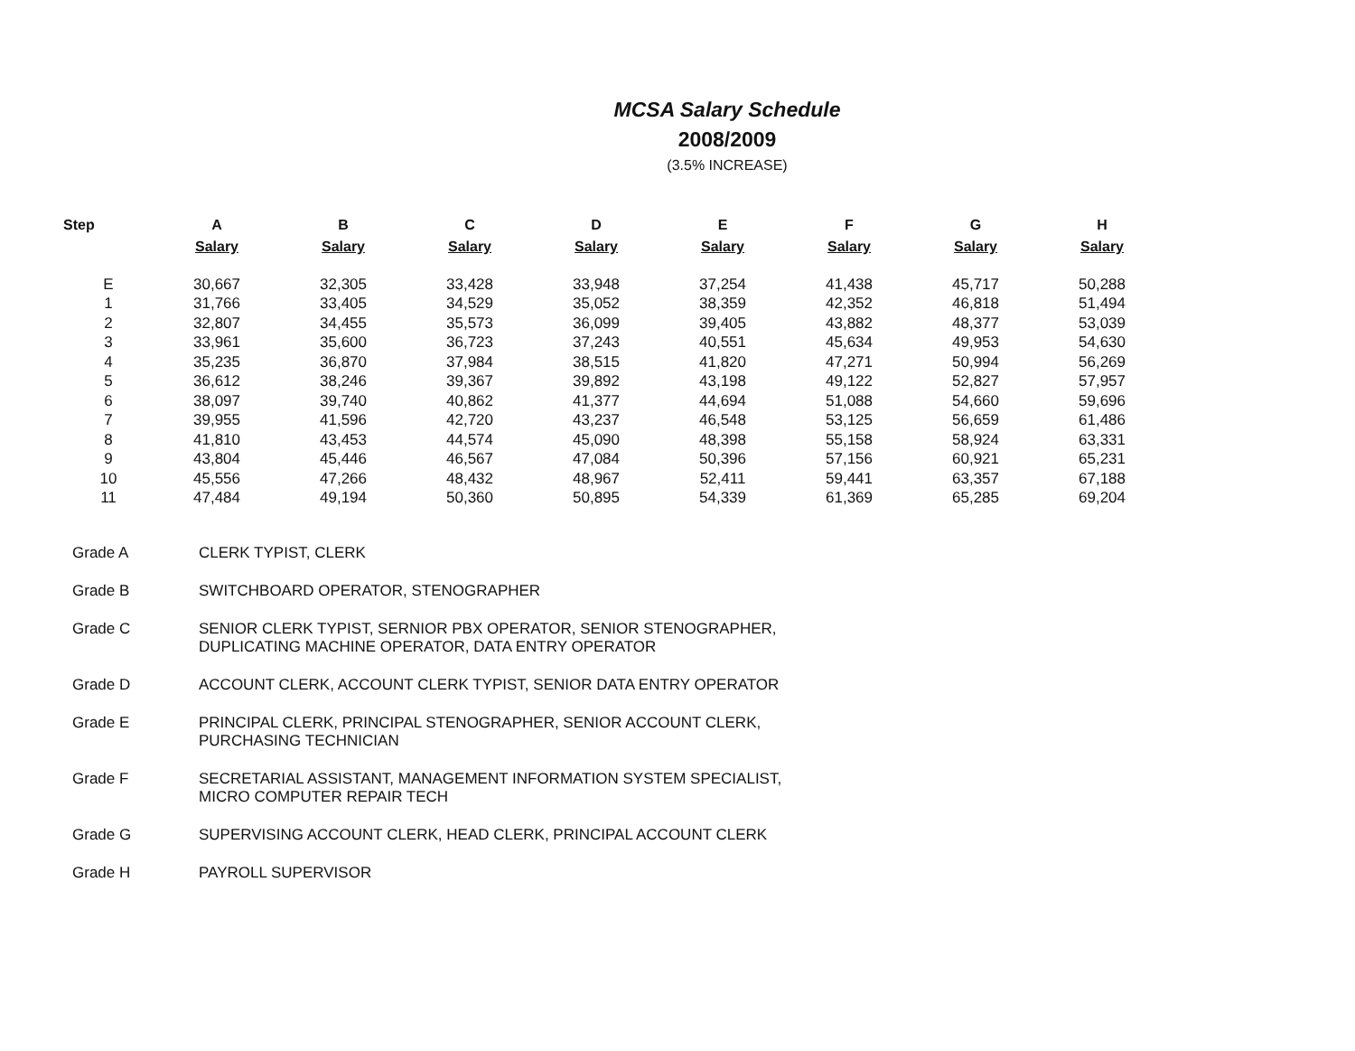MCSA Salary Schedule
2008/2009
(3.5% INCREASE)
| Step | A | B | C | D | E | F | G | H |
| --- | --- | --- | --- | --- | --- | --- | --- | --- |
| | Salary | Salary | Salary | Salary | Salary | Salary | Salary | Salary |
| E | 30,667 | 32,305 | 33,428 | 33,948 | 37,254 | 41,438 | 45,717 | 50,288 |
| 1 | 31,766 | 33,405 | 34,529 | 35,052 | 38,359 | 42,352 | 46,818 | 51,494 |
| 2 | 32,807 | 34,455 | 35,573 | 36,099 | 39,405 | 43,882 | 48,377 | 53,039 |
| 3 | 33,961 | 35,600 | 36,723 | 37,243 | 40,551 | 45,634 | 49,953 | 54,630 |
| 4 | 35,235 | 36,870 | 37,984 | 38,515 | 41,820 | 47,271 | 50,994 | 56,269 |
| 5 | 36,612 | 38,246 | 39,367 | 39,892 | 43,198 | 49,122 | 52,827 | 57,957 |
| 6 | 38,097 | 39,740 | 40,862 | 41,377 | 44,694 | 51,088 | 54,660 | 59,696 |
| 7 | 39,955 | 41,596 | 42,720 | 43,237 | 46,548 | 53,125 | 56,659 | 61,486 |
| 8 | 41,810 | 43,453 | 44,574 | 45,090 | 48,398 | 55,158 | 58,924 | 63,331 |
| 9 | 43,804 | 45,446 | 46,567 | 47,084 | 50,396 | 57,156 | 60,921 | 65,231 |
| 10 | 45,556 | 47,266 | 48,432 | 48,967 | 52,411 | 59,441 | 63,357 | 67,188 |
| 11 | 47,484 | 49,194 | 50,360 | 50,895 | 54,339 | 61,369 | 65,285 | 69,204 |
| Grade A | CLERK TYPIST, CLERK |
| Grade B | SWITCHBOARD OPERATOR, STENOGRAPHER |
| Grade C | SENIOR CLERK TYPIST, SERNIOR PBX OPERATOR, SENIOR STENOGRAPHER, DUPLICATING MACHINE OPERATOR, DATA ENTRY OPERATOR |
| Grade D | ACCOUNT CLERK, ACCOUNT CLERK TYPIST, SENIOR DATA ENTRY OPERATOR |
| Grade E | PRINCIPAL CLERK, PRINCIPAL STENOGRAPHER, SENIOR ACCOUNT CLERK, PURCHASING TECHNICIAN |
| Grade F | SECRETARIAL ASSISTANT, MANAGEMENT INFORMATION SYSTEM SPECIALIST, MICRO COMPUTER REPAIR TECH |
| Grade G | SUPERVISING ACCOUNT CLERK, HEAD CLERK, PRINCIPAL ACCOUNT CLERK |
| Grade H | PAYROLL SUPERVISOR |